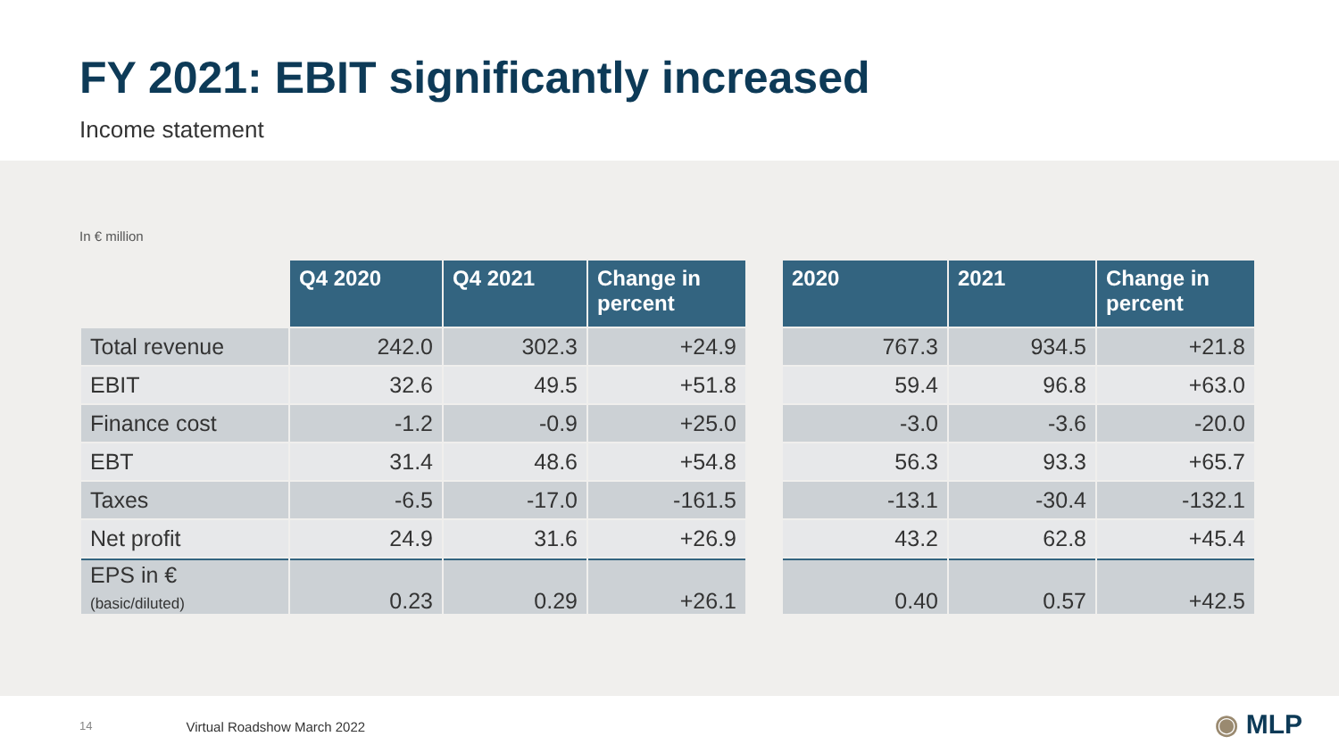FY 2021: EBIT significantly increased
Income statement
In € million
| | Q4 2020 | Q4 2021 | Change in percent |
| --- | --- | --- | --- |
| Total revenue | 242.0 | 302.3 | +24.9 |
| EBIT | 32.6 | 49.5 | +51.8 |
| Finance cost | -1.2 | -0.9 | +25.0 |
| EBT | 31.4 | 48.6 | +54.8 |
| Taxes | -6.5 | -17.0 | -161.5 |
| Net profit | 24.9 | 31.6 | +26.9 |
| EPS in € (basic/diluted) | 0.23 | 0.29 | +26.1 |
| 2020 | 2021 | Change in percent |
| --- | --- | --- |
| 767.3 | 934.5 | +21.8 |
| 59.4 | 96.8 | +63.0 |
| -3.0 | -3.6 | -20.0 |
| 56.3 | 93.3 | +65.7 |
| -13.1 | -30.4 | -132.1 |
| 43.2 | 62.8 | +45.4 |
| 0.40 | 0.57 | +42.5 |
14 Virtual Roadshow March 2022 ◉ MLP